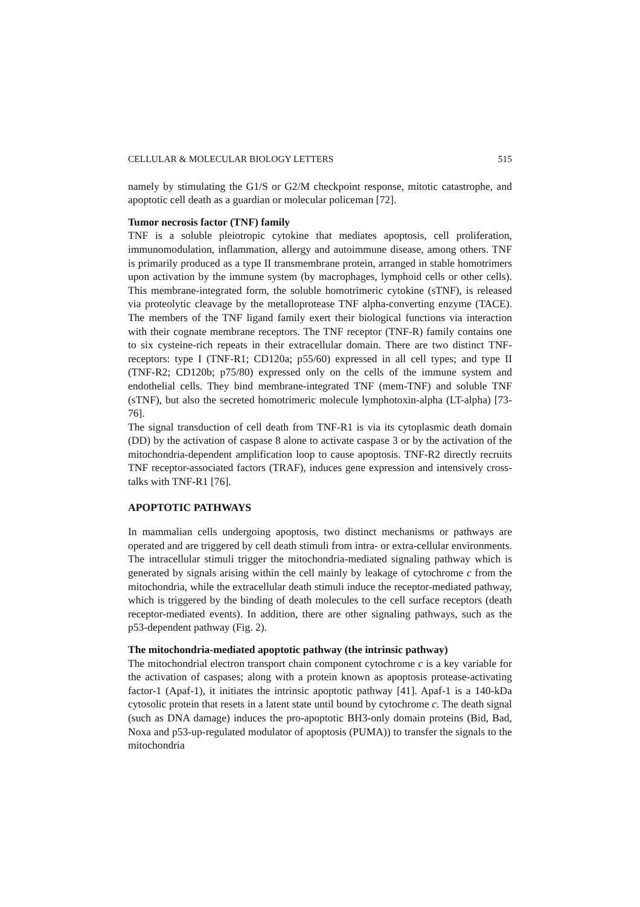CELLULAR & MOLECULAR BIOLOGY LETTERS 515
namely by stimulating the G1/S or G2/M checkpoint response, mitotic catastrophe, and apoptotic cell death as a guardian or molecular policeman [72].
Tumor necrosis factor (TNF) family
TNF is a soluble pleiotropic cytokine that mediates apoptosis, cell proliferation, immunomodulation, inflammation, allergy and autoimmune disease, among others. TNF is primarily produced as a type II transmembrane protein, arranged in stable homotrimers upon activation by the immune system (by macrophages, lymphoid cells or other cells). This membrane-integrated form, the soluble homotrimeric cytokine (sTNF), is released via proteolytic cleavage by the metalloprotease TNF alpha-converting enzyme (TACE). The members of the TNF ligand family exert their biological functions via interaction with their cognate membrane receptors. The TNF receptor (TNF-R) family contains one to six cysteine-rich repeats in their extracellular domain. There are two distinct TNF-receptors: type I (TNF-R1; CD120a; p55/60) expressed in all cell types; and type II (TNF-R2; CD120b; p75/80) expressed only on the cells of the immune system and endothelial cells. They bind membrane-integrated TNF (mem-TNF) and soluble TNF (sTNF), but also the secreted homotrimeric molecule lymphotoxin-alpha (LT-alpha) [73-76].
The signal transduction of cell death from TNF-R1 is via its cytoplasmic death domain (DD) by the activation of caspase 8 alone to activate caspase 3 or by the activation of the mitochondria-dependent amplification loop to cause apoptosis. TNF-R2 directly recruits TNF receptor-associated factors (TRAF), induces gene expression and intensively cross-talks with TNF-R1 [76].
APOPTOTIC PATHWAYS
In mammalian cells undergoing apoptosis, two distinct mechanisms or pathways are operated and are triggered by cell death stimuli from intra- or extra-cellular environments. The intracellular stimuli trigger the mitochondria-mediated signaling pathway which is generated by signals arising within the cell mainly by leakage of cytochrome c from the mitochondria, while the extracellular death stimuli induce the receptor-mediated pathway, which is triggered by the binding of death molecules to the cell surface receptors (death receptor-mediated events). In addition, there are other signaling pathways, such as the p53-dependent pathway (Fig. 2).
The mitochondria-mediated apoptotic pathway (the intrinsic pathway)
The mitochondrial electron transport chain component cytochrome c is a key variable for the activation of caspases; along with a protein known as apoptosis protease-activating factor-1 (Apaf-1), it initiates the intrinsic apoptotic pathway [41]. Apaf-1 is a 140-kDa cytosolic protein that resets in a latent state until bound by cytochrome c. The death signal (such as DNA damage) induces the pro-apoptotic BH3-only domain proteins (Bid, Bad, Noxa and p53-up-regulated modulator of apoptosis (PUMA)) to transfer the signals to the mitochondria